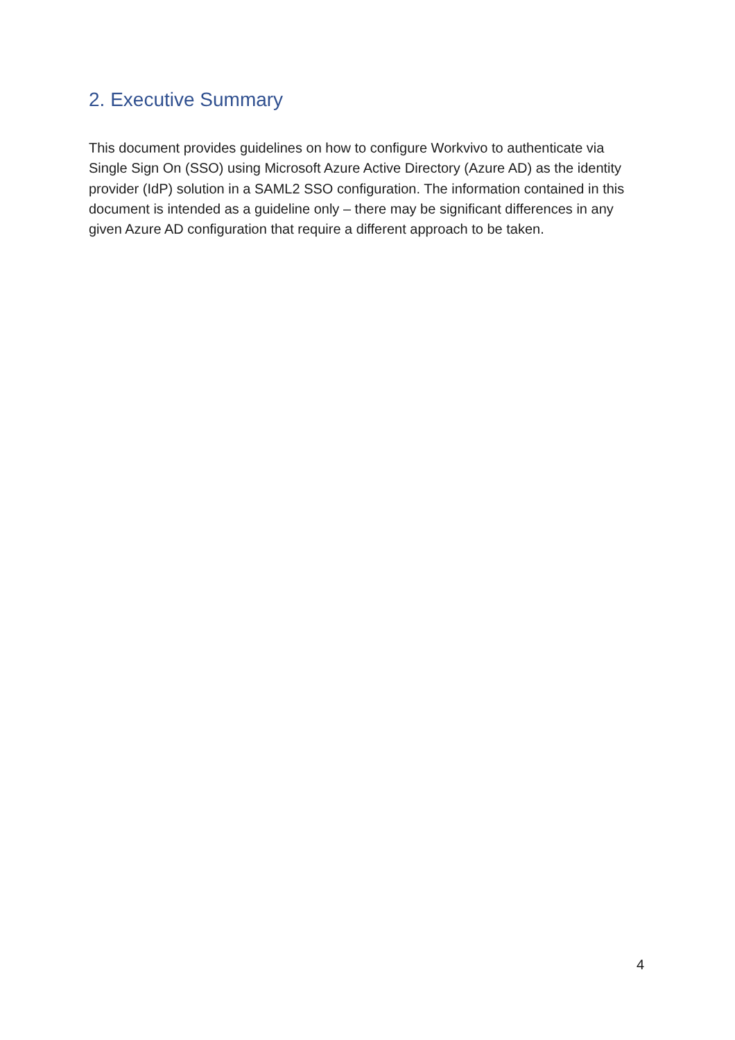2. Executive Summary
This document provides guidelines on how to configure Workvivo to authenticate via Single Sign On (SSO) using Microsoft Azure Active Directory (Azure AD) as the identity provider (IdP) solution in a SAML2 SSO configuration. The information contained in this document is intended as a guideline only – there may be significant differences in any given Azure AD configuration that require a different approach to be taken.
4